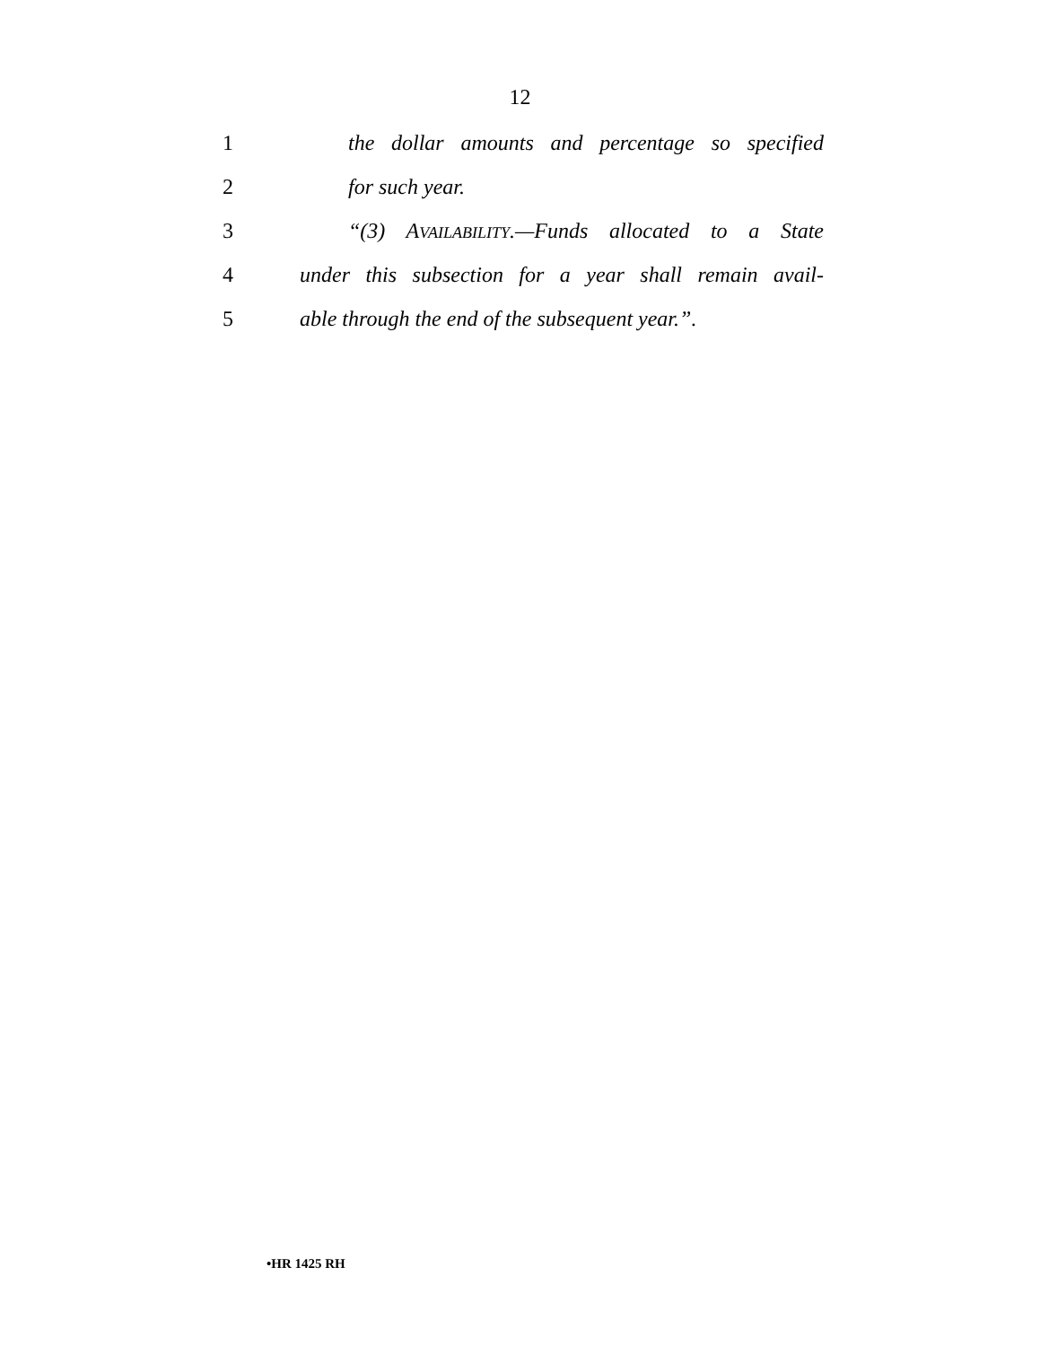12
1 the dollar amounts and percentage so specified
2 for such year.
3 “(3) AVAILABILITY.—Funds allocated to a State
4 under this subsection for a year shall remain avail-
5 able through the end of the subsequent year.”.
•HR 1425 RH